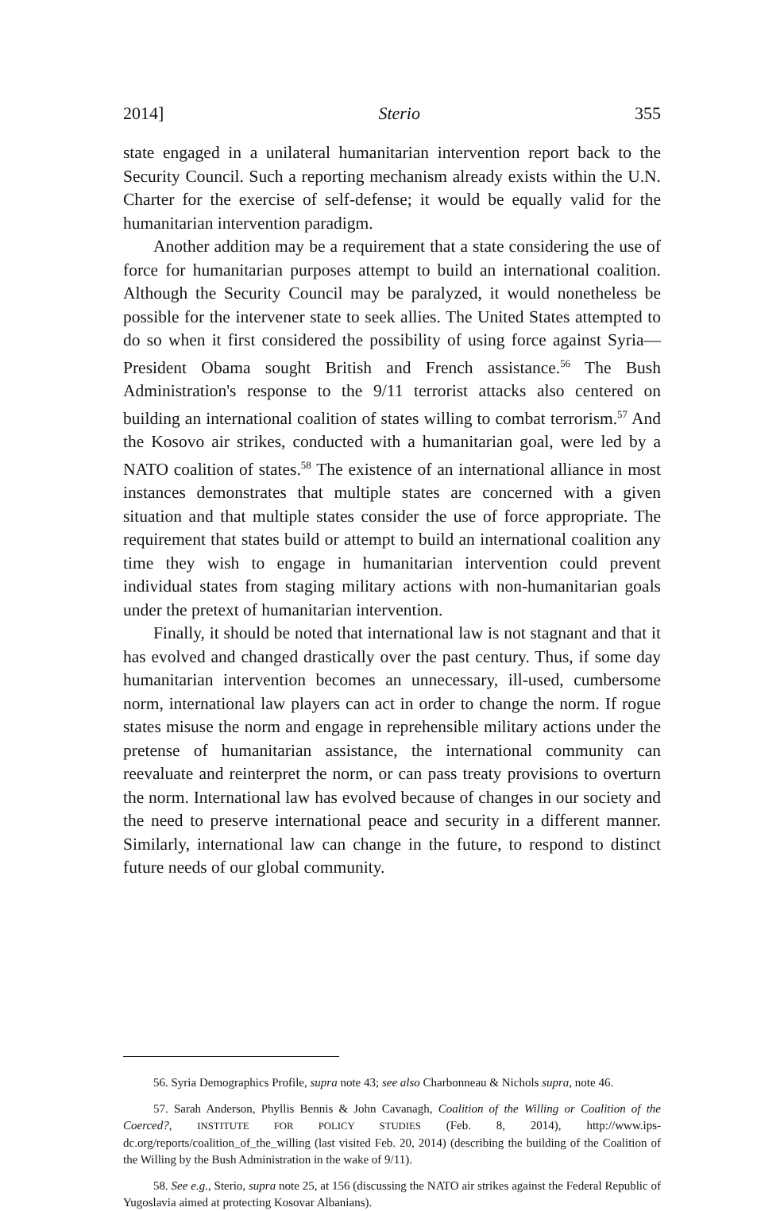2014] Sterio 355
state engaged in a unilateral humanitarian intervention report back to the Security Council. Such a reporting mechanism already exists within the U.N. Charter for the exercise of self-defense; it would be equally valid for the humanitarian intervention paradigm.
Another addition may be a requirement that a state considering the use of force for humanitarian purposes attempt to build an international coalition. Although the Security Council may be paralyzed, it would nonetheless be possible for the intervener state to seek allies. The United States attempted to do so when it first considered the possibility of using force against Syria—President Obama sought British and French assistance.<sup>56</sup> The Bush Administration's response to the 9/11 terrorist attacks also centered on building an international coalition of states willing to combat terrorism.<sup>57</sup> And the Kosovo air strikes, conducted with a humanitarian goal, were led by a NATO coalition of states.<sup>58</sup> The existence of an international alliance in most instances demonstrates that multiple states are concerned with a given situation and that multiple states consider the use of force appropriate. The requirement that states build or attempt to build an international coalition any time they wish to engage in humanitarian intervention could prevent individual states from staging military actions with non-humanitarian goals under the pretext of humanitarian intervention.
Finally, it should be noted that international law is not stagnant and that it has evolved and changed drastically over the past century. Thus, if some day humanitarian intervention becomes an unnecessary, ill-used, cumbersome norm, international law players can act in order to change the norm. If rogue states misuse the norm and engage in reprehensible military actions under the pretense of humanitarian assistance, the international community can reevaluate and reinterpret the norm, or can pass treaty provisions to overturn the norm. International law has evolved because of changes in our society and the need to preserve international peace and security in a different manner. Similarly, international law can change in the future, to respond to distinct future needs of our global community.
56. Syria Demographics Profile, supra note 43; see also Charbonneau & Nichols supra, note 46.
57. Sarah Anderson, Phyllis Bennis & John Cavanagh, Coalition of the Willing or Coalition of the Coerced?, INSTITUTE FOR POLICY STUDIES (Feb. 8, 2014), http://www.ips-dc.org/reports/coalition_of_the_willing (last visited Feb. 20, 2014) (describing the building of the Coalition of the Willing by the Bush Administration in the wake of 9/11).
58. See e.g., Sterio, supra note 25, at 156 (discussing the NATO air strikes against the Federal Republic of Yugoslavia aimed at protecting Kosovar Albanians).